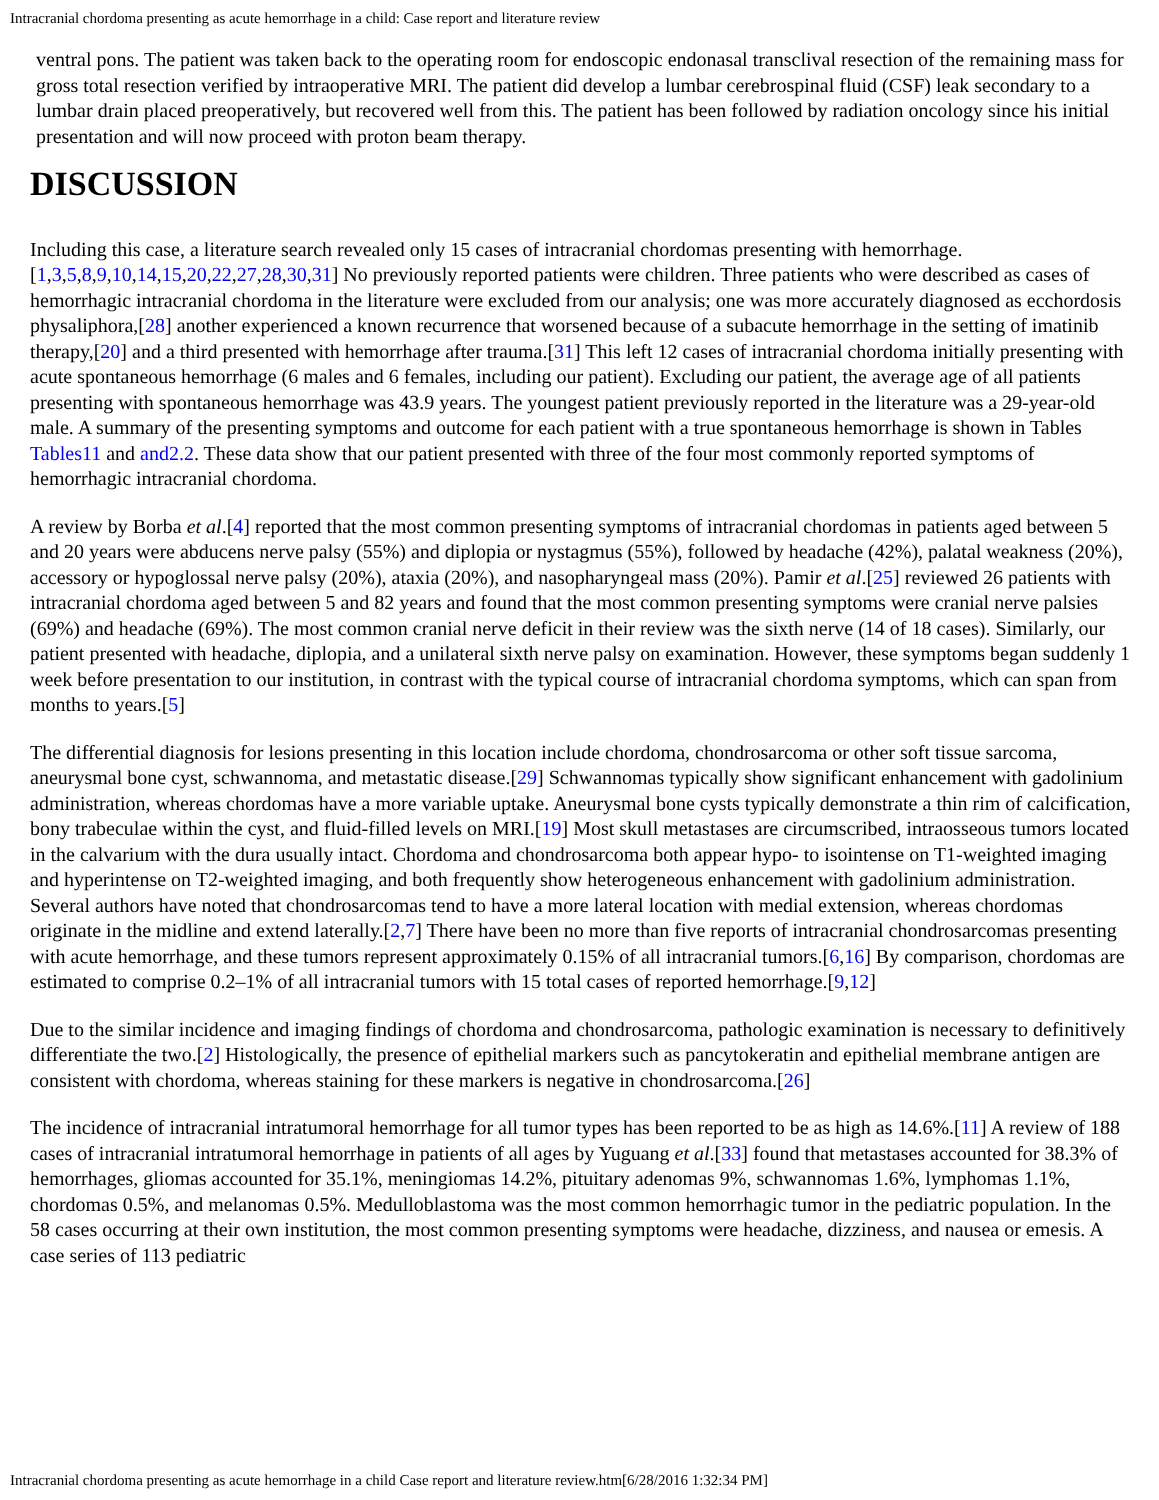Intracranial chordoma presenting as acute hemorrhage in a child: Case report and literature review
ventral pons. The patient was taken back to the operating room for endoscopic endonasal transclival resection of the remaining mass for gross total resection verified by intraoperative MRI. The patient did develop a lumbar cerebrospinal fluid (CSF) leak secondary to a lumbar drain placed preoperatively, but recovered well from this. The patient has been followed by radiation oncology since his initial presentation and will now proceed with proton beam therapy.
DISCUSSION
Including this case, a literature search revealed only 15 cases of intracranial chordomas presenting with hemorrhage.[1,3,5,8,9,10,14,15,20,22,27,28,30,31] No previously reported patients were children. Three patients who were described as cases of hemorrhagic intracranial chordoma in the literature were excluded from our analysis; one was more accurately diagnosed as ecchordosis physaliphora,[28] another experienced a known recurrence that worsened because of a subacute hemorrhage in the setting of imatinib therapy,[20] and a third presented with hemorrhage after trauma.[31] This left 12 cases of intracranial chordoma initially presenting with acute spontaneous hemorrhage (6 males and 6 females, including our patient). Excluding our patient, the average age of all patients presenting with spontaneous hemorrhage was 43.9 years. The youngest patient previously reported in the literature was a 29-year-old male. A summary of the presenting symptoms and outcome for each patient with a true spontaneous hemorrhage is shown in Tables Tables11 and and2.2. These data show that our patient presented with three of the four most commonly reported symptoms of hemorrhagic intracranial chordoma.
A review by Borba et al.[4] reported that the most common presenting symptoms of intracranial chordomas in patients aged between 5 and 20 years were abducens nerve palsy (55%) and diplopia or nystagmus (55%), followed by headache (42%), palatal weakness (20%), accessory or hypoglossal nerve palsy (20%), ataxia (20%), and nasopharyngeal mass (20%). Pamir et al.[25] reviewed 26 patients with intracranial chordoma aged between 5 and 82 years and found that the most common presenting symptoms were cranial nerve palsies (69%) and headache (69%). The most common cranial nerve deficit in their review was the sixth nerve (14 of 18 cases). Similarly, our patient presented with headache, diplopia, and a unilateral sixth nerve palsy on examination. However, these symptoms began suddenly 1 week before presentation to our institution, in contrast with the typical course of intracranial chordoma symptoms, which can span from months to years.[5]
The differential diagnosis for lesions presenting in this location include chordoma, chondrosarcoma or other soft tissue sarcoma, aneurysmal bone cyst, schwannoma, and metastatic disease.[29] Schwannomas typically show significant enhancement with gadolinium administration, whereas chordomas have a more variable uptake. Aneurysmal bone cysts typically demonstrate a thin rim of calcification, bony trabeculae within the cyst, and fluid-filled levels on MRI.[19] Most skull metastases are circumscribed, intraosseous tumors located in the calvarium with the dura usually intact. Chordoma and chondrosarcoma both appear hypo- to isointense on T1-weighted imaging and hyperintense on T2-weighted imaging, and both frequently show heterogeneous enhancement with gadolinium administration. Several authors have noted that chondrosarcomas tend to have a more lateral location with medial extension, whereas chordomas originate in the midline and extend laterally.[2,7] There have been no more than five reports of intracranial chondrosarcomas presenting with acute hemorrhage, and these tumors represent approximately 0.15% of all intracranial tumors.[6,16] By comparison, chordomas are estimated to comprise 0.2–1% of all intracranial tumors with 15 total cases of reported hemorrhage.[9,12]
Due to the similar incidence and imaging findings of chordoma and chondrosarcoma, pathologic examination is necessary to definitively differentiate the two.[2] Histologically, the presence of epithelial markers such as pancytokeratin and epithelial membrane antigen are consistent with chordoma, whereas staining for these markers is negative in chondrosarcoma.[26]
The incidence of intracranial intratumoral hemorrhage for all tumor types has been reported to be as high as 14.6%.[11] A review of 188 cases of intracranial intratumoral hemorrhage in patients of all ages by Yuguang et al.[33] found that metastases accounted for 38.3% of hemorrhages, gliomas accounted for 35.1%, meningiomas 14.2%, pituitary adenomas 9%, schwannomas 1.6%, lymphomas 1.1%, chordomas 0.5%, and melanomas 0.5%. Medulloblastoma was the most common hemorrhagic tumor in the pediatric population. In the 58 cases occurring at their own institution, the most common presenting symptoms were headache, dizziness, and nausea or emesis. A case series of 113 pediatric
Intracranial chordoma presenting as acute hemorrhage in a child Case report and literature review.htm[6/28/2016 1:32:34 PM]